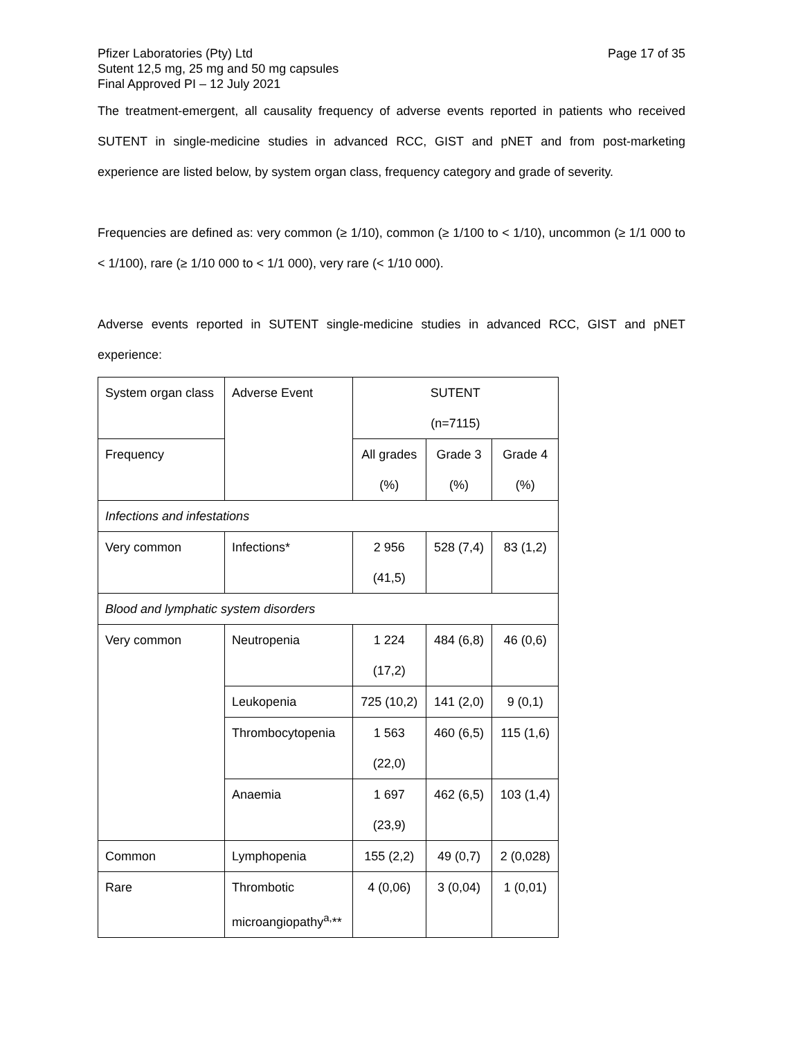Pfizer Laboratories (Pty) Ltd
Sutent 12,5 mg, 25 mg and 50 mg capsules
Final Approved PI – 12 July 2021
Page 17 of 35
The treatment-emergent, all causality frequency of adverse events reported in patients who received SUTENT in single-medicine studies in advanced RCC, GIST and pNET and from post-marketing experience are listed below, by system organ class, frequency category and grade of severity.
Frequencies are defined as: very common (≥ 1/10), common (≥ 1/100 to < 1/10), uncommon (≥ 1/1 000 to < 1/100), rare (≥ 1/10 000 to < 1/1 000), very rare (< 1/10 000).
Adverse events reported in SUTENT single-medicine studies in advanced RCC, GIST and pNET experience:
| System organ class | Adverse Event | SUTENT (n=7115) | | |
| Frequency | | All grades (%) | Grade 3 (%) | Grade 4 (%) |
| Infections and infestations | | | | |
| Very common | Infections* | 2 956 (41,5) | 528 (7,4) | 83 (1,2) |
| Blood and lymphatic system disorders | | | | |
| Very common | Neutropenia | 1 224 (17,2) | 484 (6,8) | 46 (0,6) |
| | Leukopenia | 725 (10,2) | 141 (2,0) | 9 (0,1) |
| | Thrombocytopenia | 1 563 (22,0) | 460 (6,5) | 115 (1,6) |
| | Anaemia | 1 697 (23,9) | 462 (6,5) | 103 (1,4) |
| Common | Lymphopenia | 155 (2,2) | 49 (0,7) | 2 (0,028) |
| Rare | Thrombotic microangiopathy<sup>a,</sup>** | 4 (0,06) | 3 (0,04) | 1 (0,01) |